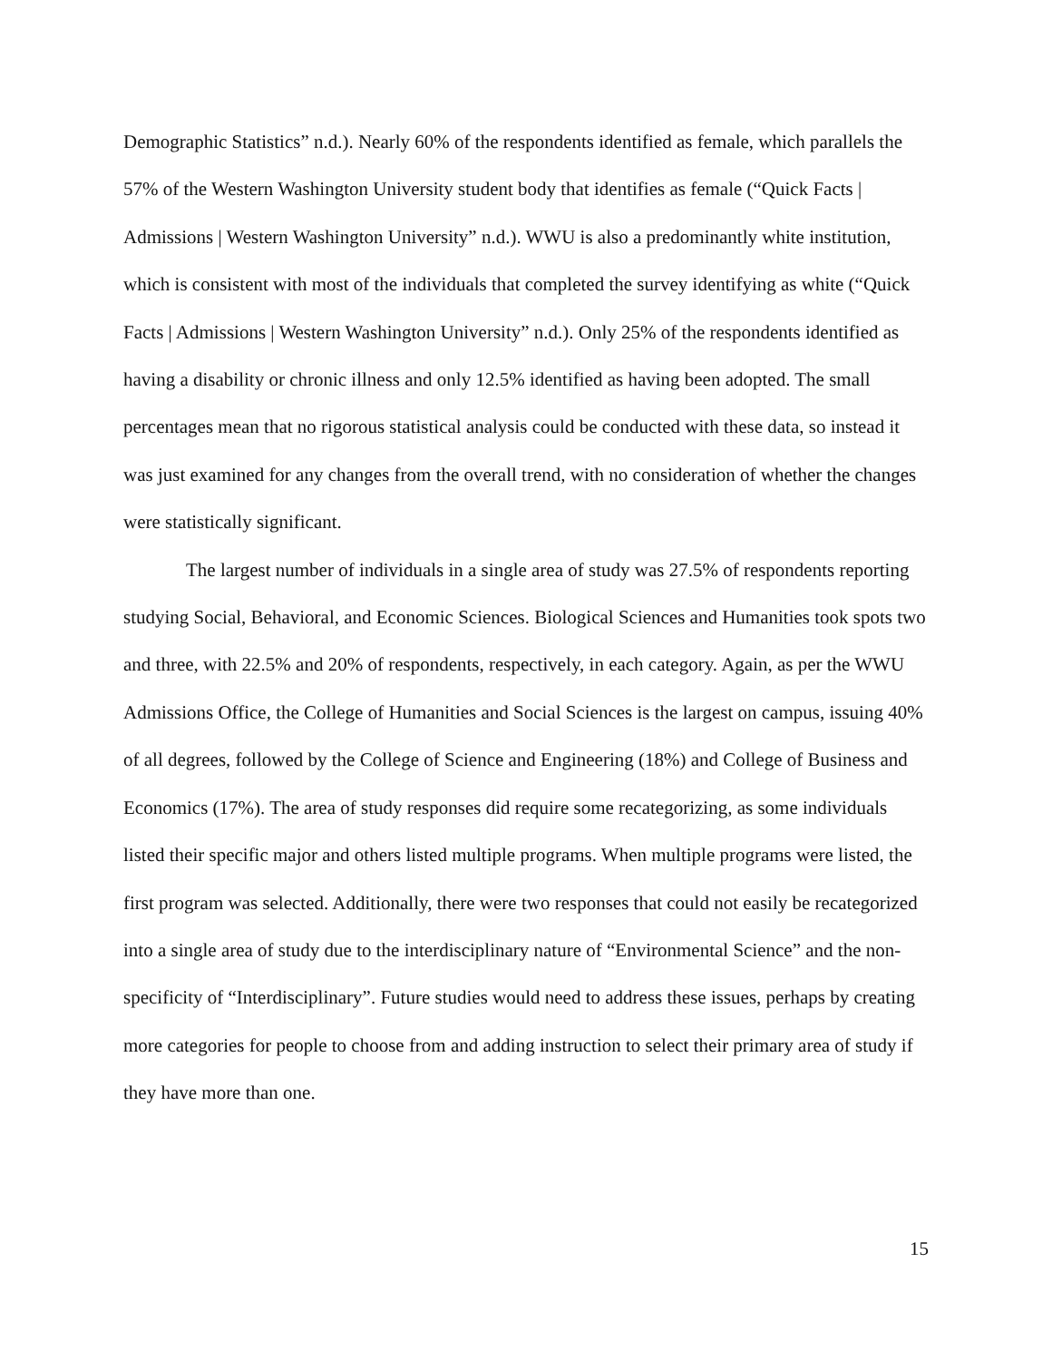Demographic Statistics” n.d.). Nearly 60% of the respondents identified as female, which parallels the 57% of the Western Washington University student body that identifies as female (“Quick Facts | Admissions | Western Washington University” n.d.). WWU is also a predominantly white institution, which is consistent with most of the individuals that completed the survey identifying as white (“Quick Facts | Admissions | Western Washington University” n.d.). Only 25% of the respondents identified as having a disability or chronic illness and only 12.5% identified as having been adopted. The small percentages mean that no rigorous statistical analysis could be conducted with these data, so instead it was just examined for any changes from the overall trend, with no consideration of whether the changes were statistically significant.
The largest number of individuals in a single area of study was 27.5% of respondents reporting studying Social, Behavioral, and Economic Sciences. Biological Sciences and Humanities took spots two and three, with 22.5% and 20% of respondents, respectively, in each category. Again, as per the WWU Admissions Office, the College of Humanities and Social Sciences is the largest on campus, issuing 40% of all degrees, followed by the College of Science and Engineering (18%) and College of Business and Economics (17%). The area of study responses did require some recategorizing, as some individuals listed their specific major and others listed multiple programs. When multiple programs were listed, the first program was selected. Additionally, there were two responses that could not easily be recategorized into a single area of study due to the interdisciplinary nature of “Environmental Science” and the non-specificity of “Interdisciplinary”. Future studies would need to address these issues, perhaps by creating more categories for people to choose from and adding instruction to select their primary area of study if they have more than one.
15